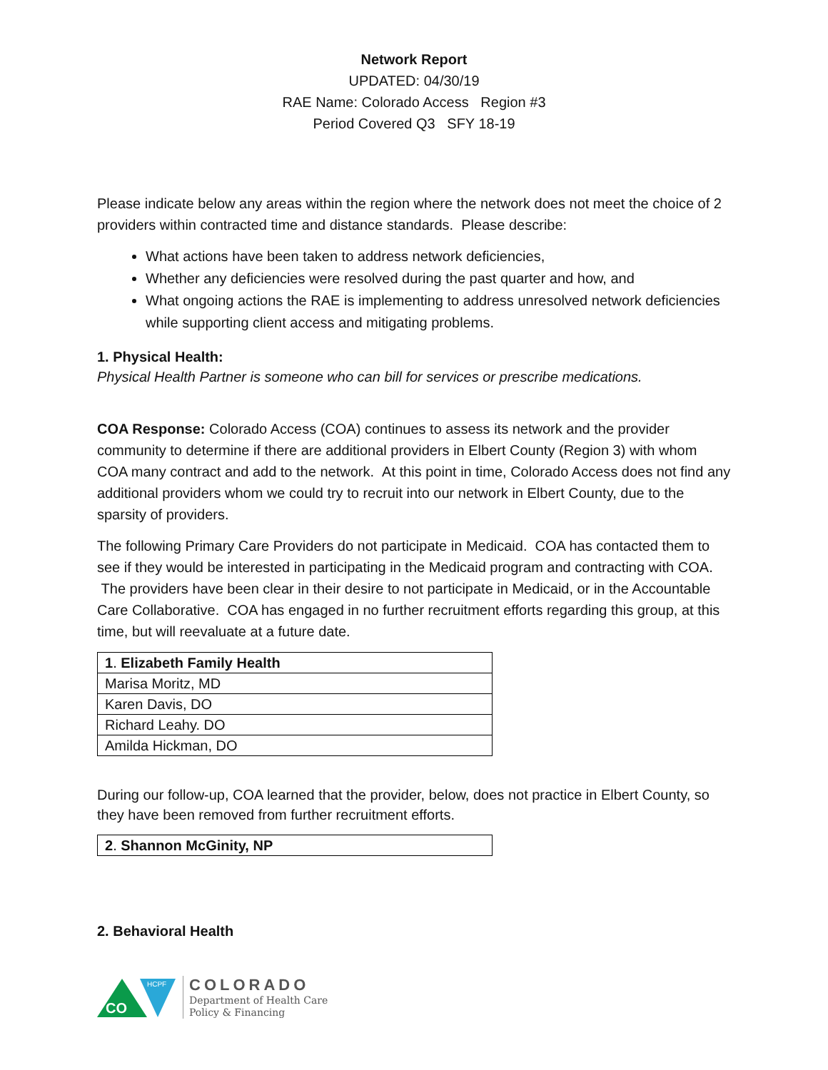Network Report
UPDATED: 04/30/19
RAE Name: Colorado Access Region #3
Period Covered Q3 SFY 18-19
Please indicate below any areas within the region where the network does not meet the choice of 2 providers within contracted time and distance standards. Please describe:
What actions have been taken to address network deficiencies,
Whether any deficiencies were resolved during the past quarter and how, and
What ongoing actions the RAE is implementing to address unresolved network deficiencies while supporting client access and mitigating problems.
1. Physical Health:
Physical Health Partner is someone who can bill for services or prescribe medications.
COA Response: Colorado Access (COA) continues to assess its network and the provider community to determine if there are additional providers in Elbert County (Region 3) with whom COA many contract and add to the network. At this point in time, Colorado Access does not find any additional providers whom we could try to recruit into our network in Elbert County, due to the sparsity of providers.
The following Primary Care Providers do not participate in Medicaid. COA has contacted them to see if they would be interested in participating in the Medicaid program and contracting with COA. The providers have been clear in their desire to not participate in Medicaid, or in the Accountable Care Collaborative. COA has engaged in no further recruitment efforts regarding this group, at this time, but will reevaluate at a future date.
| 1 . Elizabeth Family Health |
| Marisa Moritz, MD |
| Karen Davis, DO |
| Richard Leahy. DO |
| Amilda Hickman, DO |
During our follow-up, COA learned that the provider, below, does not practice in Elbert County, so they have been removed from further recruitment efforts.
| 2 . Shannon McGinity, NP |
2. Behavioral Health
CO
HCPF
COLORADO
Department of Health Care
Policy & Financing